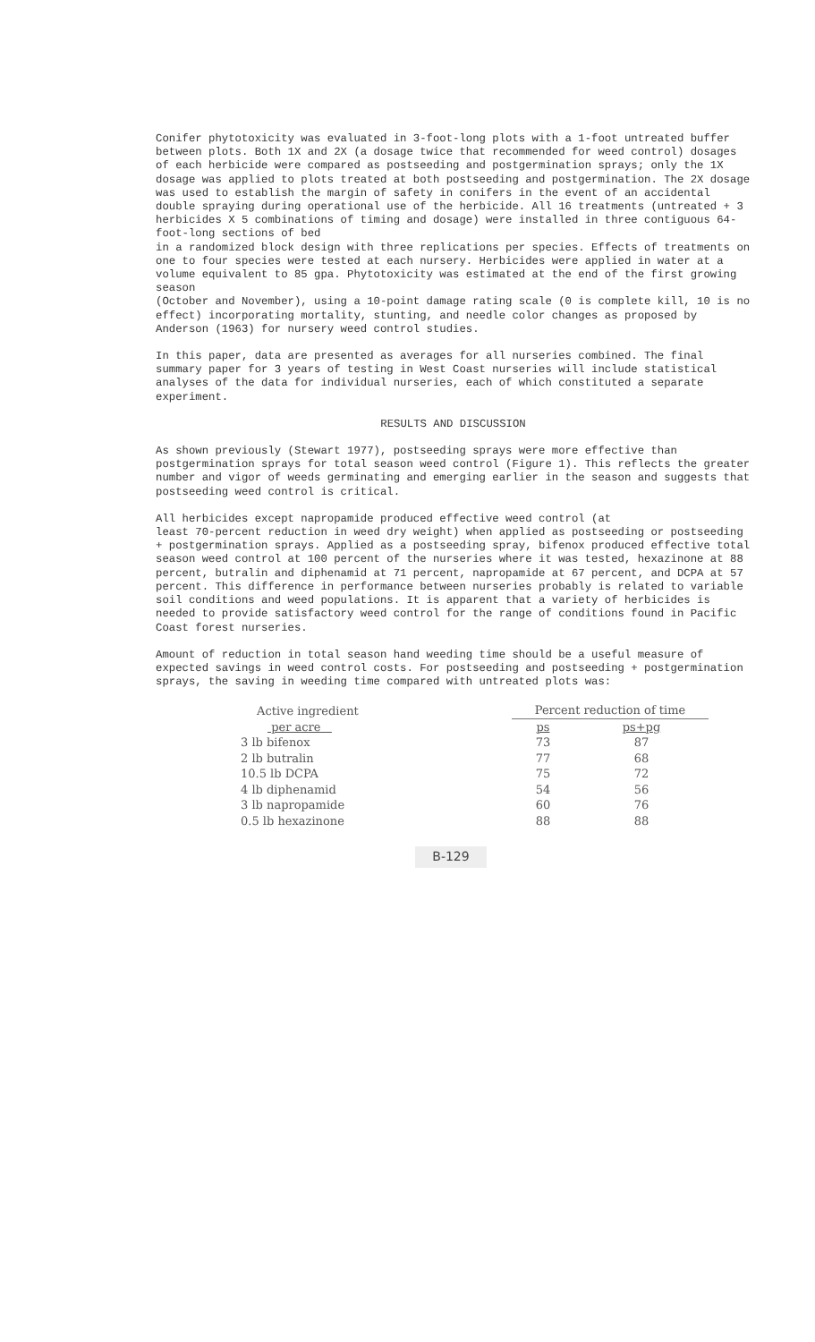Conifer phytotoxicity was evaluated in 3-foot-long plots with a 1-foot untreated buffer between plots. Both 1X and 2X (a dosage twice that recommended for weed control) dosages of each herbicide were compared as postseeding and postgermination sprays; only the 1X dosage was applied to plots treated at both postseeding and postgermination. The 2X dosage was used to establish the margin of safety in conifers in the event of an accidental double spraying during operational use of the herbicide. All 16 treatments (untreated + 3 herbicides X 5 combinations of timing and dosage) were installed in three contiguous 64-foot-long sections of bed
in a randomized block design with three replications per species. Effects of treatments on one to four species were tested at each nursery. Herbicides were applied in water at a volume equivalent to 85 gpa. Phytotoxicity was estimated at the end of the first growing season
(October and November), using a 10-point damage rating scale (0 is complete kill, 10 is no effect) incorporating mortality, stunting, and needle color changes as proposed by Anderson (1963) for nursery weed control studies.
In this paper, data are presented as averages for all nurseries combined. The final summary paper for 3 years of testing in West Coast nurseries will include statistical analyses of the data for individual nurseries, each of which constituted a separate experiment.
RESULTS AND DISCUSSION
As shown previously (Stewart 1977), postseeding sprays were more effective than postgermination sprays for total season weed control (Figure 1). This reflects the greater number and vigor of weeds germinating and emerging earlier in the season and suggests that postseeding weed control is critical.
All herbicides except napropamide produced effective weed control (at
least 70-percent reduction in weed dry weight) when applied as postseeding or postseeding + postgermination sprays. Applied as a postseeding spray, bifenox produced effective total season weed control at 100 percent of the nurseries where it was tested, hexazinone at 88 percent, butralin and diphenamid at 71 percent, napropamide at 67 percent, and DCPA at 57 percent. This difference in performance between nurseries probably is related to variable soil conditions and weed populations. It is apparent that a variety of herbicides is needed to provide satisfactory weed control for the range of conditions found in Pacific Coast forest nurseries.
Amount of reduction in total season hand weeding time should be a useful measure of expected savings in weed control costs. For postseeding and postseeding + postgermination sprays, the saving in weeding time compared with untreated plots was:
| Active ingredient | Percent reduction of time | |
| --- | --- | --- |
| per acre | ps | ps+pg |
| 3 lb bifenox | 73 | 87 |
| 2 lb butralin | 77 | 68 |
| 10.5 lb DCPA | 75 | 72 |
| 4 lb diphenamid | 54 | 56 |
| 3 lb napropamide | 60 | 76 |
| 0.5 lb hexazinone | 88 | 88 |
B-129